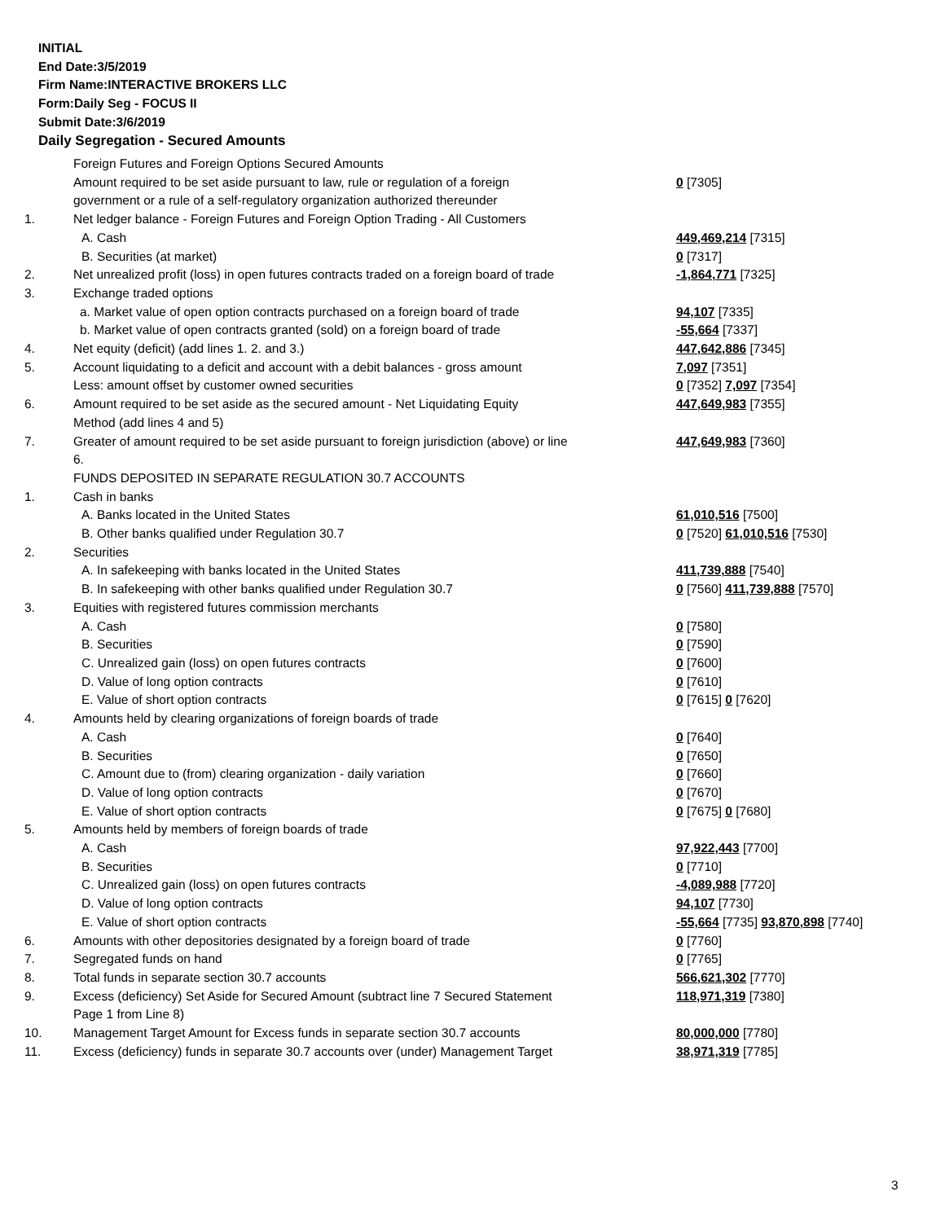INITIAL
End Date:3/5/2019
Firm Name:INTERACTIVE BROKERS LLC
Form:Daily Seg - FOCUS II
Submit Date:3/6/2019
Daily Segregation - Secured Amounts
| | Foreign Futures and Foreign Options Secured Amounts | |
| | Amount required to be set aside pursuant to law, rule or regulation of a foreign government or a rule of a self-regulatory organization authorized thereunder | 0 [7305] |
| 1. | Net ledger balance - Foreign Futures and Foreign Option Trading - All Customers | |
| | A. Cash | 449,469,214 [7315] |
| | B. Securities (at market) | 0 [7317] |
| 2. | Net unrealized profit (loss) in open futures contracts traded on a foreign board of trade | -1,864,771 [7325] |
| 3. | Exchange traded options | |
| | a. Market value of open option contracts purchased on a foreign board of trade | 94,107 [7335] |
| | b. Market value of open contracts granted (sold) on a foreign board of trade | -55,664 [7337] |
| 4. | Net equity (deficit) (add lines 1. 2. and 3.) | 447,642,886 [7345] |
| 5. | Account liquidating to a deficit and account with a debit balances - gross amount | 7,097 [7351] |
| | Less: amount offset by customer owned securities | 0 [7352] 7,097 [7354] |
| 6. | Amount required to be set aside as the secured amount - Net Liquidating Equity Method (add lines 4 and 5) | 447,649,983 [7355] |
| 7. | Greater of amount required to be set aside pursuant to foreign jurisdiction (above) or line 6. | 447,649,983 [7360] |
| | FUNDS DEPOSITED IN SEPARATE REGULATION 30.7 ACCOUNTS | |
| 1. | Cash in banks | |
| | A. Banks located in the United States | 61,010,516 [7500] |
| | B. Other banks qualified under Regulation 30.7 | 0 [7520] 61,010,516 [7530] |
| 2. | Securities | |
| | A. In safekeeping with banks located in the United States | 411,739,888 [7540] |
| | B. In safekeeping with other banks qualified under Regulation 30.7 | 0 [7560] 411,739,888 [7570] |
| 3. | Equities with registered futures commission merchants | |
| | A. Cash | 0 [7580] |
| | B. Securities | 0 [7590] |
| | C. Unrealized gain (loss) on open futures contracts | 0 [7600] |
| | D. Value of long option contracts | 0 [7610] |
| | E. Value of short option contracts | 0 [7615] 0 [7620] |
| 4. | Amounts held by clearing organizations of foreign boards of trade | |
| | A. Cash | 0 [7640] |
| | B. Securities | 0 [7650] |
| | C. Amount due to (from) clearing organization - daily variation | 0 [7660] |
| | D. Value of long option contracts | 0 [7670] |
| | E. Value of short option contracts | 0 [7675] 0 [7680] |
| 5. | Amounts held by members of foreign boards of trade | |
| | A. Cash | 97,922,443 [7700] |
| | B. Securities | 0 [7710] |
| | C. Unrealized gain (loss) on open futures contracts | -4,089,988 [7720] |
| | D. Value of long option contracts | 94,107 [7730] |
| | E. Value of short option contracts | -55,664 [7735] 93,870,898 [7740] |
| 6. | Amounts with other depositories designated by a foreign board of trade | 0 [7760] |
| 7. | Segregated funds on hand | 0 [7765] |
| 8. | Total funds in separate section 30.7 accounts | 566,621,302 [7770] |
| 9. | Excess (deficiency) Set Aside for Secured Amount (subtract line 7 Secured Statement Page 1 from Line 8) | 118,971,319 [7380] |
| 10. | Management Target Amount for Excess funds in separate section 30.7 accounts | 80,000,000 [7780] |
| 11. | Excess (deficiency) funds in separate 30.7 accounts over (under) Management Target | 38,971,319 [7785] |
3